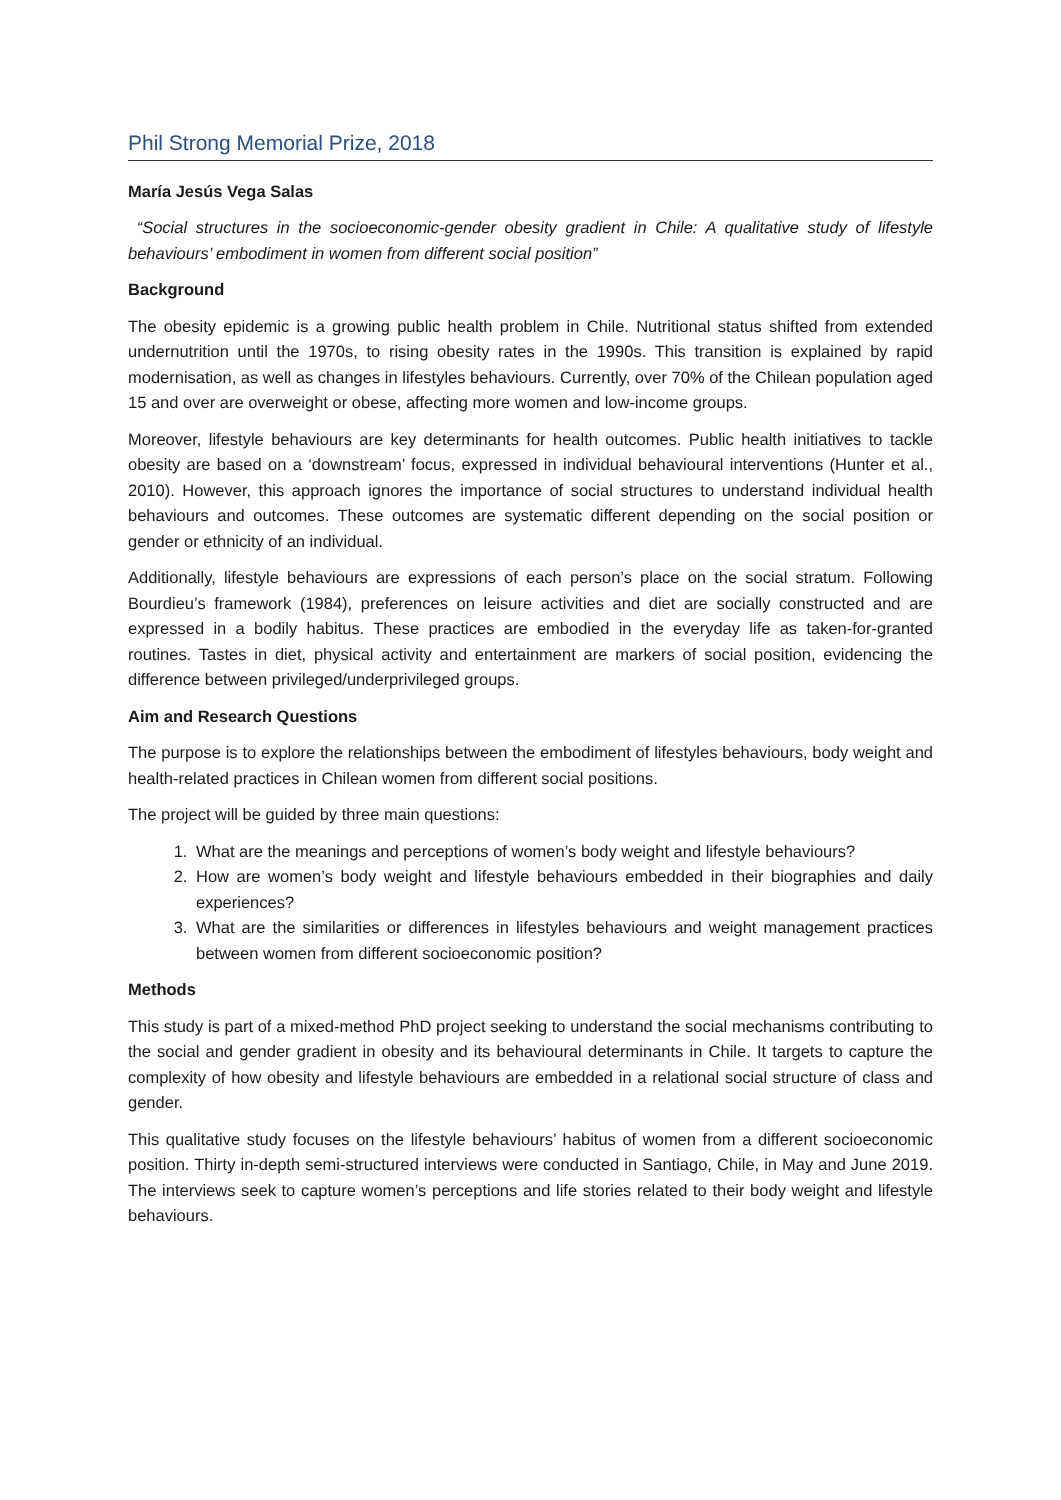Phil Strong Memorial Prize, 2018
María Jesús Vega Salas
“Social structures in the socioeconomic-gender obesity gradient in Chile: A qualitative study of lifestyle behaviours’ embodiment in women from different social position”
Background
The obesity epidemic is a growing public health problem in Chile. Nutritional status shifted from extended undernutrition until the 1970s, to rising obesity rates in the 1990s. This transition is explained by rapid modernisation, as well as changes in lifestyles behaviours. Currently, over 70% of the Chilean population aged 15 and over are overweight or obese, affecting more women and low-income groups.
Moreover, lifestyle behaviours are key determinants for health outcomes. Public health initiatives to tackle obesity are based on a ‘downstream’ focus, expressed in individual behavioural interventions (Hunter et al., 2010). However, this approach ignores the importance of social structures to understand individual health behaviours and outcomes. These outcomes are systematic different depending on the social position or gender or ethnicity of an individual.
Additionally, lifestyle behaviours are expressions of each person’s place on the social stratum. Following Bourdieu’s framework (1984), preferences on leisure activities and diet are socially constructed and are expressed in a bodily habitus. These practices are embodied in the everyday life as taken-for-granted routines. Tastes in diet, physical activity and entertainment are markers of social position, evidencing the difference between privileged/underprivileged groups.
Aim and Research Questions
The purpose is to explore the relationships between the embodiment of lifestyles behaviours, body weight and health-related practices in Chilean women from different social positions.
The project will be guided by three main questions:
1. What are the meanings and perceptions of women’s body weight and lifestyle behaviours?
2. How are women’s body weight and lifestyle behaviours embedded in their biographies and daily experiences?
3. What are the similarities or differences in lifestyles behaviours and weight management practices between women from different socioeconomic position?
Methods
This study is part of a mixed-method PhD project seeking to understand the social mechanisms contributing to the social and gender gradient in obesity and its behavioural determinants in Chile. It targets to capture the complexity of how obesity and lifestyle behaviours are embedded in a relational social structure of class and gender.
This qualitative study focuses on the lifestyle behaviours’ habitus of women from a different socioeconomic position. Thirty in-depth semi-structured interviews were conducted in Santiago, Chile, in May and June 2019. The interviews seek to capture women’s perceptions and life stories related to their body weight and lifestyle behaviours.